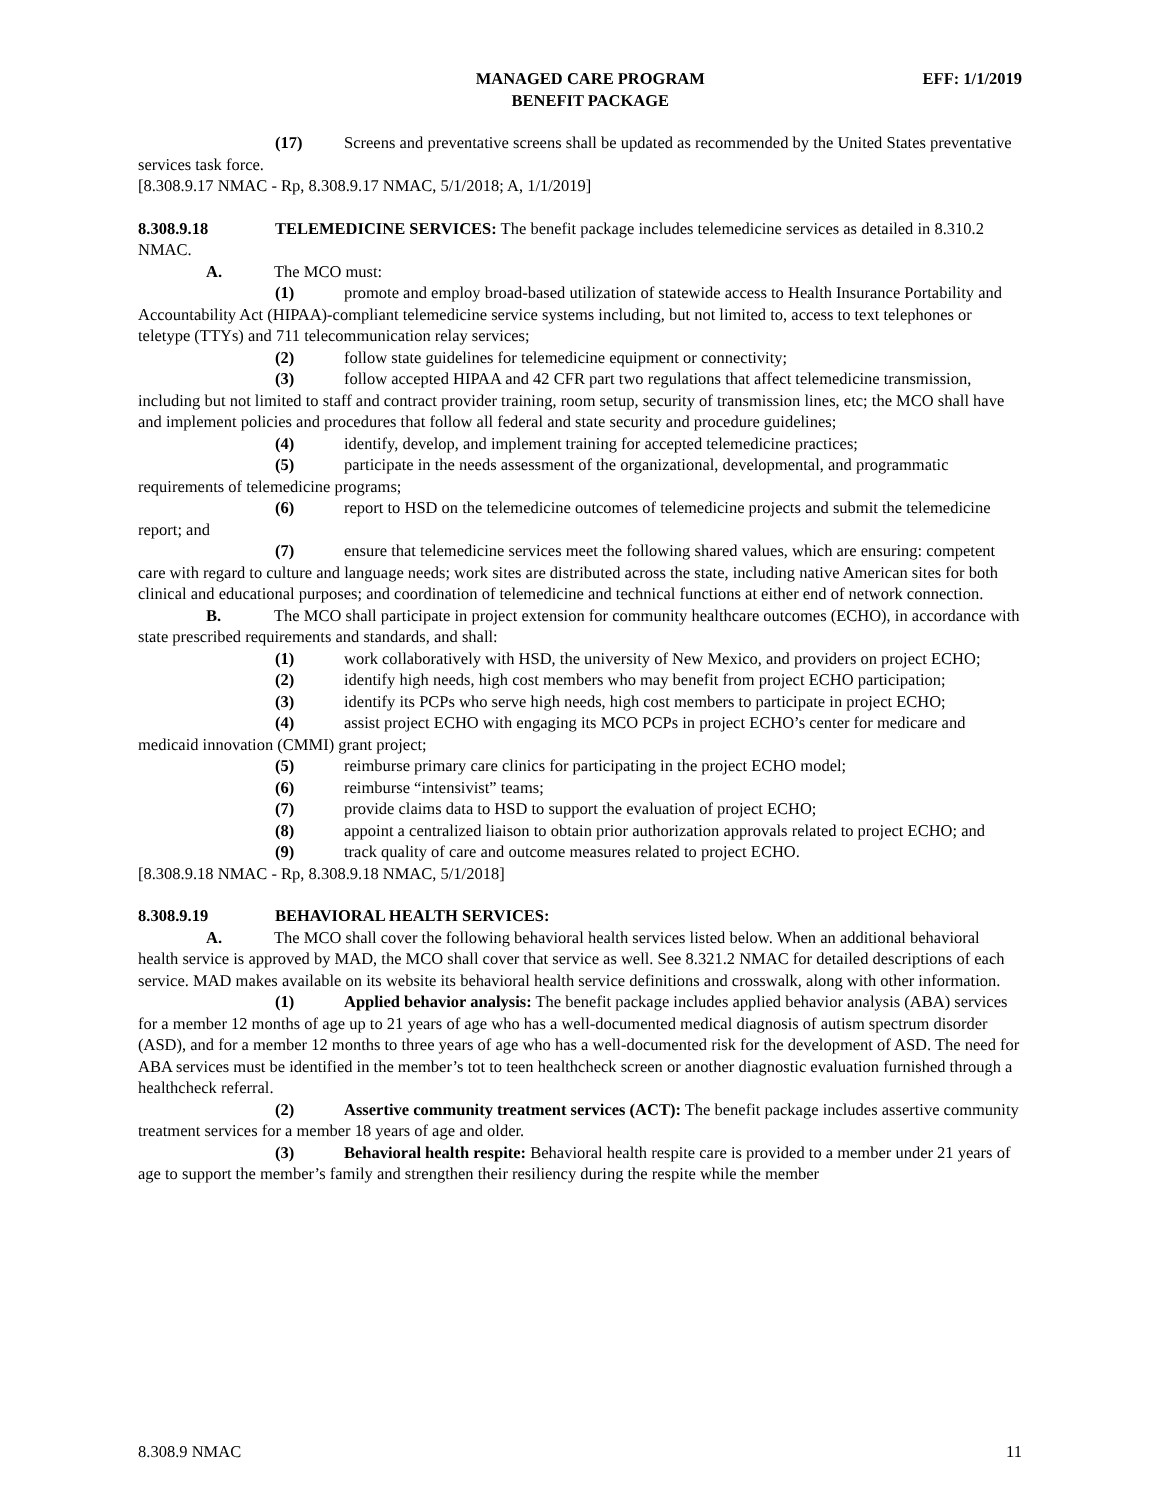MANAGED CARE PROGRAM
BENEFIT PACKAGE
EFF: 1/1/2019
(17) Screens and preventative screens shall be updated as recommended by the United States preventative services task force.
[8.308.9.17 NMAC - Rp, 8.308.9.17 NMAC, 5/1/2018; A, 1/1/2019]
8.308.9.18 TELEMEDICINE SERVICES: The benefit package includes telemedicine services as detailed in 8.310.2 NMAC.
A. The MCO must:
(1) promote and employ broad-based utilization of statewide access to Health Insurance Portability and Accountability Act (HIPAA)-compliant telemedicine service systems including, but not limited to, access to text telephones or teletype (TTYs) and 711 telecommunication relay services;
(2) follow state guidelines for telemedicine equipment or connectivity;
(3) follow accepted HIPAA and 42 CFR part two regulations that affect telemedicine transmission, including but not limited to staff and contract provider training, room setup, security of transmission lines, etc; the MCO shall have and implement policies and procedures that follow all federal and state security and procedure guidelines;
(4) identify, develop, and implement training for accepted telemedicine practices;
(5) participate in the needs assessment of the organizational, developmental, and programmatic requirements of telemedicine programs;
(6) report to HSD on the telemedicine outcomes of telemedicine projects and submit the telemedicine report; and
(7) ensure that telemedicine services meet the following shared values, which are ensuring: competent care with regard to culture and language needs; work sites are distributed across the state, including native American sites for both clinical and educational purposes; and coordination of telemedicine and technical functions at either end of network connection.
B. The MCO shall participate in project extension for community healthcare outcomes (ECHO), in accordance with state prescribed requirements and standards, and shall:
(1) work collaboratively with HSD, the university of New Mexico, and providers on project ECHO;
(2) identify high needs, high cost members who may benefit from project ECHO participation;
(3) identify its PCPs who serve high needs, high cost members to participate in project ECHO;
(4) assist project ECHO with engaging its MCO PCPs in project ECHO’s center for medicare and medicaid innovation (CMMI) grant project;
(5) reimburse primary care clinics for participating in the project ECHO model;
(6) reimburse “intensivist” teams;
(7) provide claims data to HSD to support the evaluation of project ECHO;
(8) appoint a centralized liaison to obtain prior authorization approvals related to project ECHO; and
(9) track quality of care and outcome measures related to project ECHO.
[8.308.9.18 NMAC - Rp, 8.308.9.18 NMAC, 5/1/2018]
8.308.9.19 BEHAVIORAL HEALTH SERVICES:
A. The MCO shall cover the following behavioral health services listed below. When an additional behavioral health service is approved by MAD, the MCO shall cover that service as well. See 8.321.2 NMAC for detailed descriptions of each service. MAD makes available on its website its behavioral health service definitions and crosswalk, along with other information.
(1) Applied behavior analysis: The benefit package includes applied behavior analysis (ABA) services for a member 12 months of age up to 21 years of age who has a well-documented medical diagnosis of autism spectrum disorder (ASD), and for a member 12 months to three years of age who has a well-documented risk for the development of ASD. The need for ABA services must be identified in the member’s tot to teen healthcheck screen or another diagnostic evaluation furnished through a healthcheck referral.
(2) Assertive community treatment services (ACT): The benefit package includes assertive community treatment services for a member 18 years of age and older.
(3) Behavioral health respite: Behavioral health respite care is provided to a member under 21 years of age to support the member’s family and strengthen their resiliency during the respite while the member
8.308.9 NMAC 11